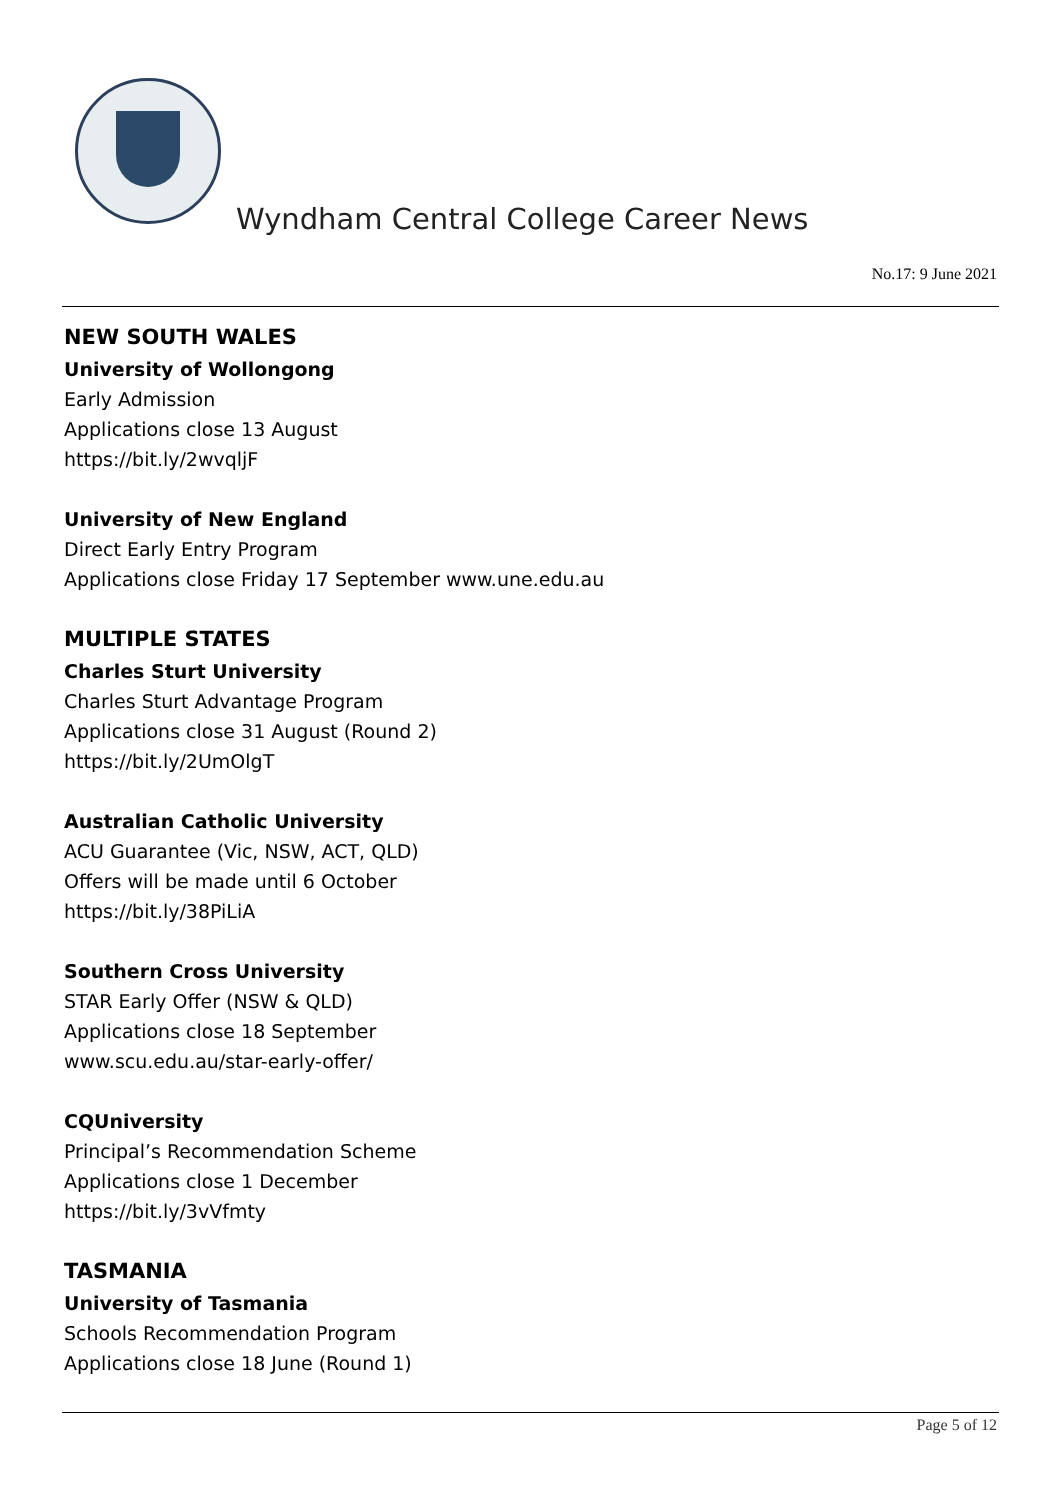Wyndham Central College Career News
No.17: 9 June 2021
NEW SOUTH WALES
University of Wollongong
Early Admission
Applications close 13 August
https://bit.ly/2wvqljF
University of New England
Direct Early Entry Program
Applications close Friday 17 September www.une.edu.au
MULTIPLE STATES
Charles Sturt University
Charles Sturt Advantage Program
Applications close 31 August (Round 2)
https://bit.ly/2UmOlgT
Australian Catholic University
ACU Guarantee (Vic, NSW, ACT, QLD)
Offers will be made until 6 October
https://bit.ly/38PiLiA
Southern Cross University
STAR Early Offer (NSW & QLD)
Applications close 18 September
www.scu.edu.au/star-early-offer/
CQUniversity
Principal’s Recommendation Scheme
Applications close 1 December
https://bit.ly/3vVfmty
TASMANIA
University of Tasmania
Schools Recommendation Program
Applications close 18 June (Round 1)
Page 5 of 12